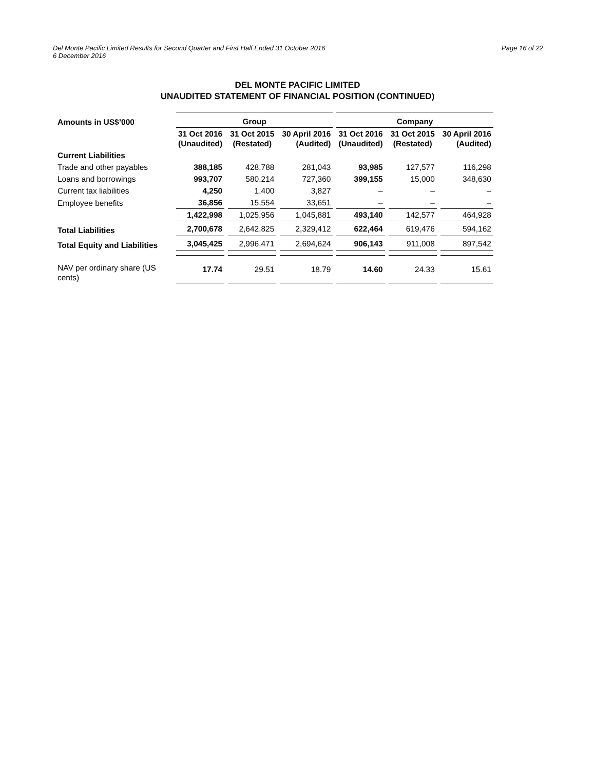Page 16 of 22 Del Monte Pacific Limited Results for Second Quarter and First Half Ended 31 October 2016
6 December 2016
DEL MONTE PACIFIC LIMITED
UNAUDITED STATEMENT OF FINANCIAL POSITION (CONTINUED)
| Amounts in US$’000 | Group | | | Company | | |
| --- | --- | --- | --- | --- | --- | --- |
| | 31 Oct 2016 (Unaudited) | 31 Oct 2015 (Restated) | 30 April 2016 (Audited) | 31 Oct 2016 (Unaudited) | 31 Oct 2015 (Restated) | 30 April 2016 (Audited) |
| Current Liabilities | | | | | | |
| Trade and other payables | 388,185 | 428,788 | 281,043 | 93,985 | 127,577 | 116,298 |
| Loans and borrowings | 993,707 | 580,214 | 727,360 | 399,155 | 15,000 | 348,630 |
| Current tax liabilities | 4,250 | 1,400 | 3,827 | – | – | – |
| Employee benefits | 36,856 | 15,554 | 33,651 | – | – | – |
| | 1,422,998 | 1,025,956 | 1,045,881 | 493,140 | 142,577 | 464,928 |
| Total Liabilities | 2,700,678 | 2,642,825 | 2,329,412 | 622,464 | 619,476 | 594,162 |
| Total Equity and Liabilities | 3,045,425 | 2,996,471 | 2,694,624 | 906,143 | 911,008 | 897,542 |
| NAV per ordinary share (US cents) | 17.74 | 29.51 | 18.79 | 14.60 | 24.33 | 15.61 |